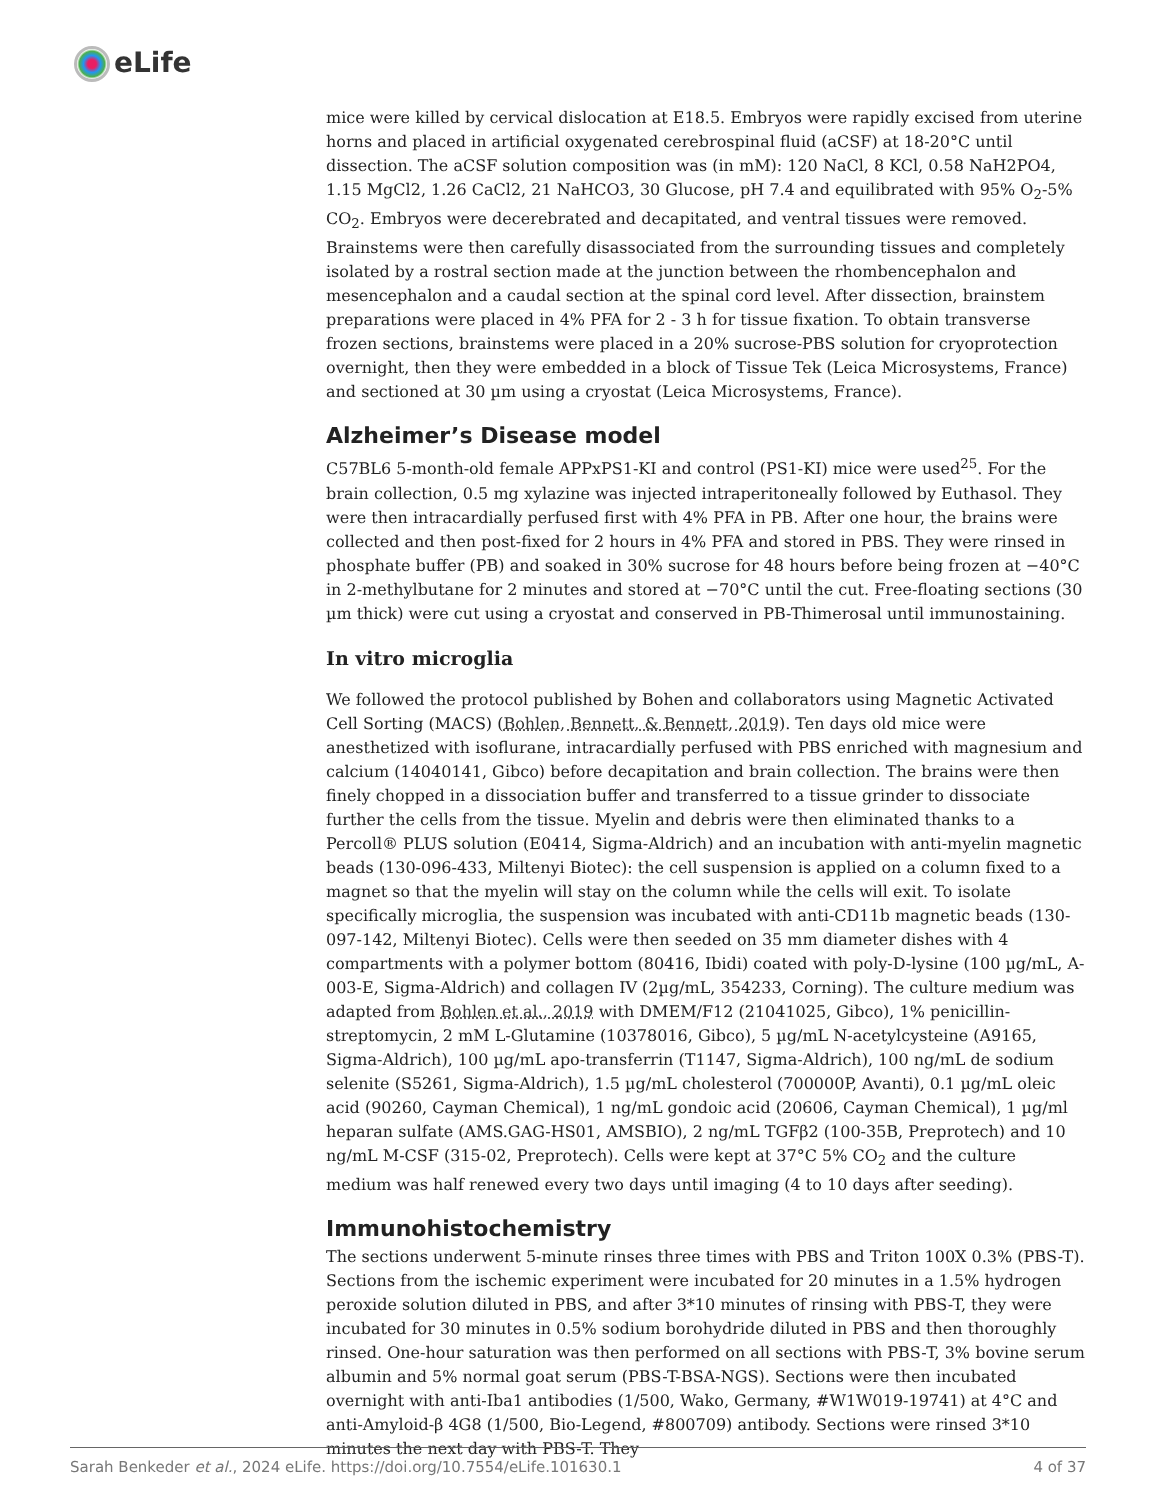eLife
mice were killed by cervical dislocation at E18.5. Embryos were rapidly excised from uterine horns and placed in artificial oxygenated cerebrospinal fluid (aCSF) at 18-20°C until dissection. The aCSF solution composition was (in mM): 120 NaCl, 8 KCl, 0.58 NaH2PO4, 1.15 MgCl2, 1.26 CaCl2, 21 NaHCO3, 30 Glucose, pH 7.4 and equilibrated with 95% O<sub>2</sub>-5% CO<sub>2</sub>. Embryos were decerebrated and decapitated, and ventral tissues were removed. Brainstems were then carefully disassociated from the surrounding tissues and completely isolated by a rostral section made at the junction between the rhombencephalon and mesencephalon and a caudal section at the spinal cord level. After dissection, brainstem preparations were placed in 4% PFA for 2 - 3 h for tissue fixation. To obtain transverse frozen sections, brainstems were placed in a 20% sucrose-PBS solution for cryoprotection overnight, then they were embedded in a block of Tissue Tek (Leica Microsystems, France) and sectioned at 30 µm using a cryostat (Leica Microsystems, France).
Alzheimer’s Disease model
C57BL6 5-month-old female APPxPS1-KI and control (PS1-KI) mice were used<sup>25</sup>. For the brain collection, 0.5 mg xylazine was injected intraperitoneally followed by Euthasol. They were then intracardially perfused first with 4% PFA in PB. After one hour, the brains were collected and then post-fixed for 2 hours in 4% PFA and stored in PBS. They were rinsed in phosphate buffer (PB) and soaked in 30% sucrose for 48 hours before being frozen at −40°C in 2-methylbutane for 2 minutes and stored at −70°C until the cut. Free-floating sections (30 µm thick) were cut using a cryostat and conserved in PB-Thimerosal until immunostaining.
In vitro microglia
We followed the protocol published by Bohen and collaborators using Magnetic Activated Cell Sorting (MACS) (Bohlen, Bennett, & Bennett, 2019). Ten days old mice were anesthetized with isoflurane, intracardially perfused with PBS enriched with magnesium and calcium (14040141, Gibco) before decapitation and brain collection. The brains were then finely chopped in a dissociation buffer and transferred to a tissue grinder to dissociate further the cells from the tissue. Myelin and debris were then eliminated thanks to a Percoll® PLUS solution (E0414, Sigma-Aldrich) and an incubation with anti-myelin magnetic beads (130-096-433, Miltenyi Biotec): the cell suspension is applied on a column fixed to a magnet so that the myelin will stay on the column while the cells will exit. To isolate specifically microglia, the suspension was incubated with anti-CD11b magnetic beads (130-097-142, Miltenyi Biotec). Cells were then seeded on 35 mm diameter dishes with 4 compartments with a polymer bottom (80416, Ibidi) coated with poly-D-lysine (100 µg/mL, A-003-E, Sigma-Aldrich) and collagen IV (2µg/mL, 354233, Corning). The culture medium was adapted from Bohlen et al., 2019 with DMEM/F12 (21041025, Gibco), 1% penicillin-streptomycin, 2 mM L-Glutamine (10378016, Gibco), 5 µg/mL N-acetylcysteine (A9165, Sigma-Aldrich), 100 µg/mL apo-transferrin (T1147, Sigma-Aldrich), 100 ng/mL de sodium selenite (S5261, Sigma-Aldrich), 1.5 µg/mL cholesterol (700000P, Avanti), 0.1 µg/mL oleic acid (90260, Cayman Chemical), 1 ng/mL gondoic acid (20606, Cayman Chemical), 1 µg/ml heparan sulfate (AMS.GAG-HS01, AMSBIO), 2 ng/mL TGFβ2 (100-35B, Preprotech) and 10 ng/mL M-CSF (315-02, Preprotech). Cells were kept at 37°C 5% CO<sub>2</sub> and the culture medium was half renewed every two days until imaging (4 to 10 days after seeding).
Immunohistochemistry
The sections underwent 5-minute rinses three times with PBS and Triton 100X 0.3% (PBS-T). Sections from the ischemic experiment were incubated for 20 minutes in a 1.5% hydrogen peroxide solution diluted in PBS, and after 3*10 minutes of rinsing with PBS-T, they were incubated for 30 minutes in 0.5% sodium borohydride diluted in PBS and then thoroughly rinsed. One-hour saturation was then performed on all sections with PBS-T, 3% bovine serum albumin and 5% normal goat serum (PBS-T-BSA-NGS). Sections were then incubated overnight with anti-Iba1 antibodies (1/500, Wako, Germany, #W1W019-19741) at 4°C and anti-Amyloid-β 4G8 (1/500, Bio-Legend, #800709) antibody. Sections were rinsed 3*10 minutes the next day with PBS-T. They
Sarah Benkeder et al., 2024 eLife. https://doi.org/10.7554/eLife.101630.1 4 of 37